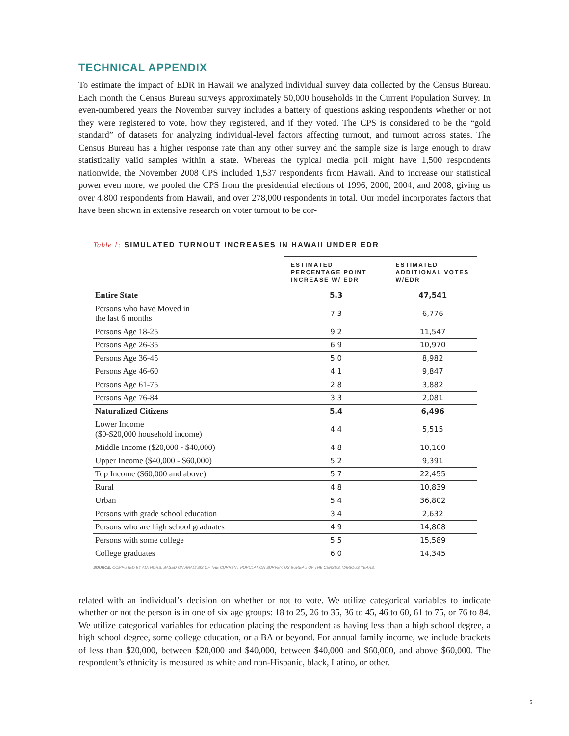TECHNICAL APPENDIX
To estimate the impact of EDR in Hawaii we analyzed individual survey data collected by the Census Bureau. Each month the Census Bureau surveys approximately 50,000 households in the Current Population Survey. In even-numbered years the November survey includes a battery of questions asking respondents whether or not they were registered to vote, how they registered, and if they voted. The CPS is considered to be the “gold standard” of datasets for analyzing individual-level factors affecting turnout, and turnout across states. The Census Bureau has a higher response rate than any other survey and the sample size is large enough to draw statistically valid samples within a state. Whereas the typical media poll might have 1,500 respondents nationwide, the November 2008 CPS included 1,537 respondents from Hawaii. And to increase our statistical power even more, we pooled the CPS from the presidential elections of 1996, 2000, 2004, and 2008, giving us over 4,800 respondents from Hawaii, and over 278,000 respondents in total. Our model incorporates factors that have been shown in extensive research on voter turnout to be cor-
Table 1: SIMULATED TURNOUT INCREASES IN HAWAII UNDER EDR
| | ESTIMATED PERCENTAGE POINT INCREASE W/ EDR | ESTIMATED ADDITIONAL VOTES W/EDR |
| --- | --- | --- |
| Entire State | 5.3 | 47,541 |
| Persons who have Moved in the last 6 months | 7.3 | 6,776 |
| Persons Age 18-25 | 9.2 | 11,547 |
| Persons Age 26-35 | 6.9 | 10,970 |
| Persons Age 36-45 | 5.0 | 8,982 |
| Persons Age 46-60 | 4.1 | 9,847 |
| Persons Age 61-75 | 2.8 | 3,882 |
| Persons Age 76-84 | 3.3 | 2,081 |
| Naturalized Citizens | 5.4 | 6,496 |
| Lower Income ($0-$20,000 household income) | 4.4 | 5,515 |
| Middle Income ($20,000 - $40,000) | 4.8 | 10,160 |
| Upper Income ($40,000 - $60,000) | 5.2 | 9,391 |
| Top Income ($60,000 and above) | 5.7 | 22,455 |
| Rural | 4.8 | 10,839 |
| Urban | 5.4 | 36,802 |
| Persons with grade school education | 3.4 | 2,632 |
| Persons who are high school graduates | 4.9 | 14,808 |
| Persons with some college | 5.5 | 15,589 |
| College graduates | 6.0 | 14,345 |
SOURCE: COMPUTED BY AUTHORS, BASED ON ANALYSIS OF THE CURRENT POPULATION SURVEY, US BUREAU OF THE CENSUS, VARIOUS YEARS.
related with an individual’s decision on whether or not to vote. We utilize categorical variables to indicate whether or not the person is in one of six age groups: 18 to 25, 26 to 35, 36 to 45, 46 to 60, 61 to 75, or 76 to 84. We utilize categorical variables for education placing the respondent as having less than a high school degree, a high school degree, some college education, or a BA or beyond. For annual family income, we include brackets of less than $20,000, between $20,000 and $40,000, between $40,000 and $60,000, and above $60,000. The respondent’s ethnicity is measured as white and non-Hispanic, black, Latino, or other.
5